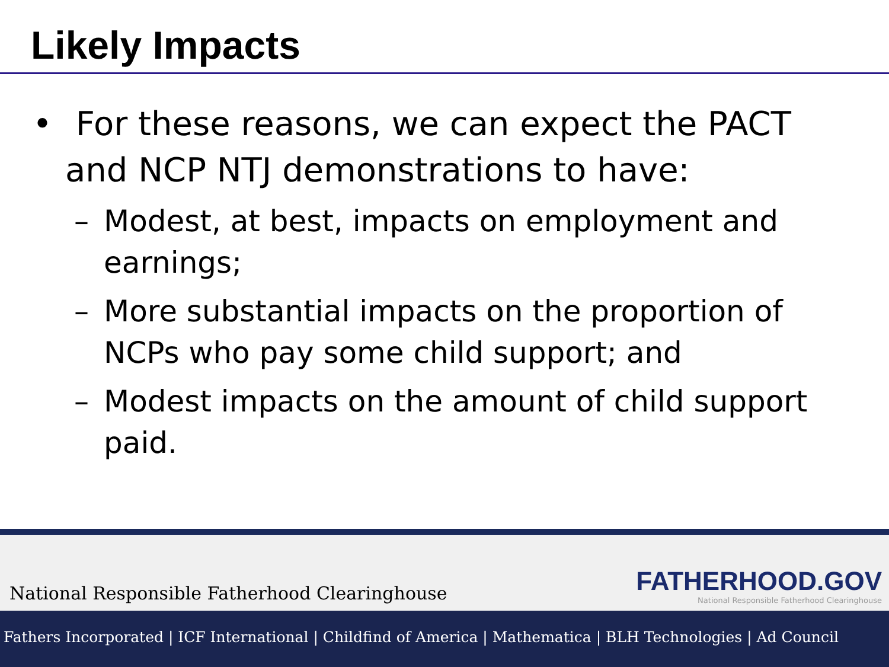Likely Impacts
• For these reasons, we can expect the PACT and NCP NTJ demonstrations to have:
– Modest, at best, impacts on employment and earnings;
– More substantial impacts on the proportion of NCPs who pay some child support; and
– Modest impacts on the amount of child support paid.
National Responsible Fatherhood Clearinghouse
FATHERHOOD.GOV
National Responsible Fatherhood Clearinghouse
Fathers Incorporated | ICF International | Childfind of America | Mathematica | BLH Technologies | Ad Council